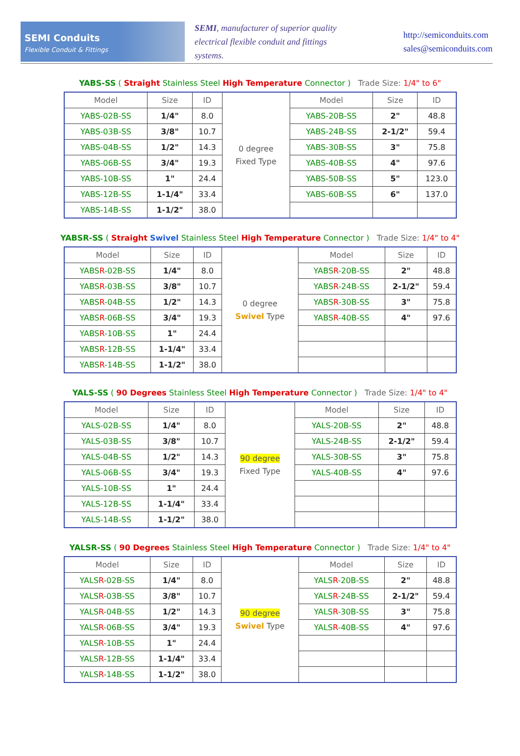SEMI Conduits
Flexible Conduit & Fittings
SEMI, manufacturer of superior quality electrical flexible conduit and fittings systems.
http://semiconduits.com
sales@semiconduits.com
YABS-SS ( Straight Stainless Steel High Temperature Connector ) Trade Size: 1/4" to 6"
| Model | Size | ID | 0 degree Fixed Type | Model | Size | ID |
| YABS-02B-SS | 1/4" | 8.0 | | YABS-20B-SS | 2" | 48.8 |
| YABS-03B-SS | 3/8" | 10.7 | | YABS-24B-SS | 2-1/2" | 59.4 |
| YABS-04B-SS | 1/2" | 14.3 | | YABS-30B-SS | 3" | 75.8 |
| YABS-06B-SS | 3/4" | 19.3 | | YABS-40B-SS | 4" | 97.6 |
| YABS-10B-SS | 1" | 24.4 | | YABS-50B-SS | 5" | 123.0 |
| YABS-12B-SS | 1-1/4" | 33.4 | | YABS-60B-SS | 6" | 137.0 |
| YABS-14B-SS | 1-1/2" | 38.0 | | | | |
YABSR-SS ( Straight Swivel Stainless Steel High Temperature Connector ) Trade Size: 1/4" to 4"
| Model | Size | ID | 0 degree Swivel Type | Model | Size | ID |
| YABS R -02B-SS | 1/4" | 8.0 | | YABS R -20B-SS | 2" | 48.8 |
| YABS R -03B-SS | 3/8" | 10.7 | | YABS R -24B-SS | 2-1/2" | 59.4 |
| YABS R -04B-SS | 1/2" | 14.3 | | YABS R -30B-SS | 3" | 75.8 |
| YABS R -06B-SS | 3/4" | 19.3 | | YABS R -40B-SS | 4" | 97.6 |
| YABS R -10B-SS | 1" | 24.4 | | | | |
| YABS R -12B-SS | 1-1/4" | 33.4 | | | | |
| YABS R -14B-SS | 1-1/2" | 38.0 | | | | |
YALS-SS ( 90 Degrees Stainless Steel High Temperature Connector ) Trade Size: 1/4" to 4"
| Model | Size | ID | 90 degree Fixed Type | Model | Size | ID |
| YALS-02B-SS | 1/4" | 8.0 | | YALS-20B-SS | 2" | 48.8 |
| YALS-03B-SS | 3/8" | 10.7 | | YALS-24B-SS | 2-1/2" | 59.4 |
| YALS-04B-SS | 1/2" | 14.3 | | YALS-30B-SS | 3" | 75.8 |
| YALS-06B-SS | 3/4" | 19.3 | | YALS-40B-SS | 4" | 97.6 |
| YALS-10B-SS | 1" | 24.4 | | | | |
| YALS-12B-SS | 1-1/4" | 33.4 | | | | |
| YALS-14B-SS | 1-1/2" | 38.0 | | | | |
YALSR-SS ( 90 Degrees Stainless Steel High Temperature Connector ) Trade Size: 1/4" to 4"
| Model | Size | ID | 90 degree Swivel Type | Model | Size | ID |
| YALS R -02B-SS | 1/4" | 8.0 | | YALS R -20B-SS | 2" | 48.8 |
| YALS R -03B-SS | 3/8" | 10.7 | | YALS R -24B-SS | 2-1/2" | 59.4 |
| YALS R -04B-SS | 1/2" | 14.3 | | YALS R -30B-SS | 3" | 75.8 |
| YALS R -06B-SS | 3/4" | 19.3 | | YALS R -40B-SS | 4" | 97.6 |
| YALS R -10B-SS | 1" | 24.4 | | | | |
| YALS R -12B-SS | 1-1/4" | 33.4 | | | | |
| YALS R -14B-SS | 1-1/2" | 38.0 | | | | |